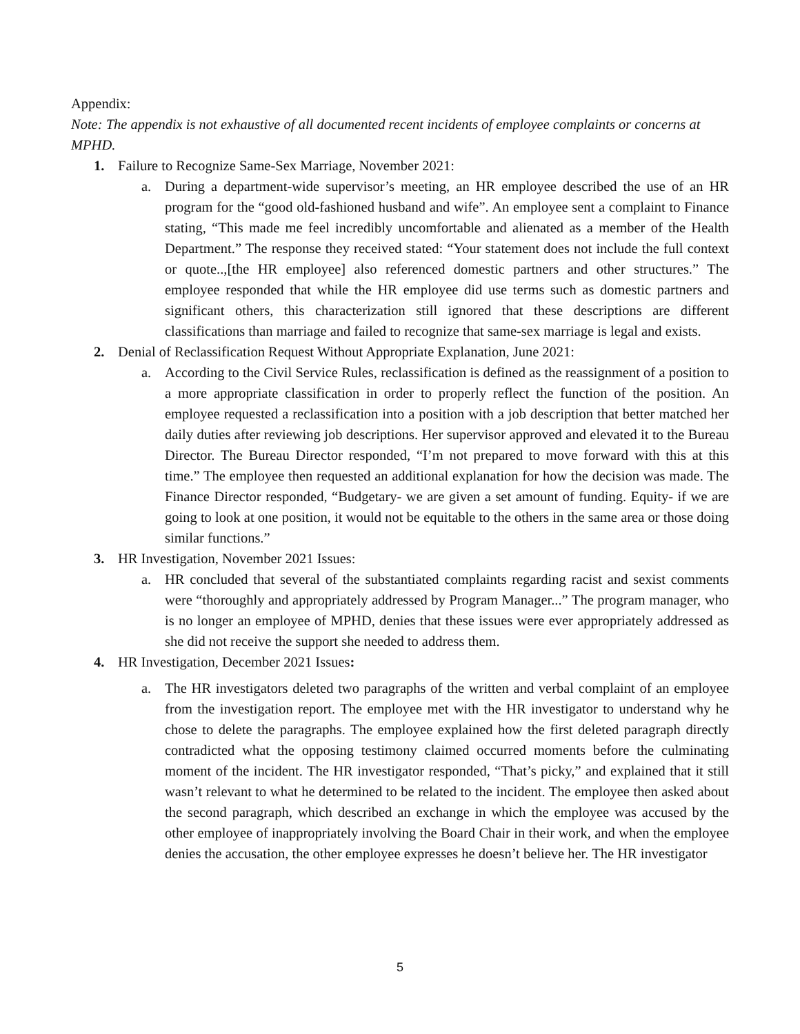Appendix:
Note: The appendix is not exhaustive of all documented recent incidents of employee complaints or concerns at MPHD.
1. Failure to Recognize Same-Sex Marriage, November 2021:
a. During a department-wide supervisor’s meeting, an HR employee described the use of an HR program for the “good old-fashioned husband and wife”. An employee sent a complaint to Finance stating, “This made me feel incredibly uncomfortable and alienated as a member of the Health Department.” The response they received stated: “Your statement does not include the full context or quote..,[the HR employee] also referenced domestic partners and other structures.” The employee responded that while the HR employee did use terms such as domestic partners and significant others, this characterization still ignored that these descriptions are different classifications than marriage and failed to recognize that same-sex marriage is legal and exists.
2. Denial of Reclassification Request Without Appropriate Explanation, June 2021:
a. According to the Civil Service Rules, reclassification is defined as the reassignment of a position to a more appropriate classification in order to properly reflect the function of the position. An employee requested a reclassification into a position with a job description that better matched her daily duties after reviewing job descriptions. Her supervisor approved and elevated it to the Bureau Director. The Bureau Director responded, “I’m not prepared to move forward with this at this time.” The employee then requested an additional explanation for how the decision was made. The Finance Director responded, “Budgetary- we are given a set amount of funding. Equity- if we are going to look at one position, it would not be equitable to the others in the same area or those doing similar functions.”
3. HR Investigation, November 2021 Issues:
a. HR concluded that several of the substantiated complaints regarding racist and sexist comments were “thoroughly and appropriately addressed by Program Manager...” The program manager, who is no longer an employee of MPHD, denies that these issues were ever appropriately addressed as she did not receive the support she needed to address them.
4. HR Investigation, December 2021 Issues:
a. The HR investigators deleted two paragraphs of the written and verbal complaint of an employee from the investigation report. The employee met with the HR investigator to understand why he chose to delete the paragraphs. The employee explained how the first deleted paragraph directly contradicted what the opposing testimony claimed occurred moments before the culminating moment of the incident. The HR investigator responded, “That’s picky,” and explained that it still wasn’t relevant to what he determined to be related to the incident. The employee then asked about the second paragraph, which described an exchange in which the employee was accused by the other employee of inappropriately involving the Board Chair in their work, and when the employee denies the accusation, the other employee expresses he doesn’t believe her. The HR investigator
5